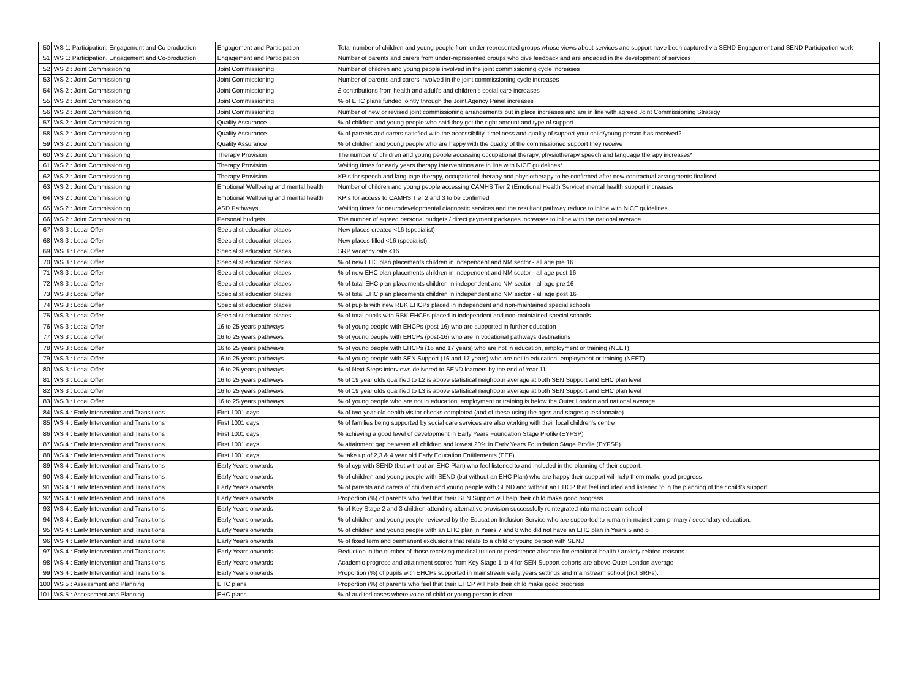| 50 | WS 1: Participation, Engagement and Co-production | Engagement and Participation | Total number of children and young people from under represented groups whose views about services and support have been captured via SEND Engagement and SEND Participation work |
| 51 | WS 1: Participation, Engagement and Co-production | Engagement and Participation | Number of parents and carers from under-represented groups who give feedback and are engaged in the development of services |
| 52 | WS 2 : Joint Commissioning | Joint Commissioning | Number of children and young people involved in the joint commissioning cycle increases |
| 53 | WS 2 : Joint Commissioning | Joint Commissioning | Number of parents and carers involved in the joint commissioning cycle increases |
| 54 | WS 2 : Joint Commissioning | Joint Commissioning | £ contributions from health and adult's and children's social care increases |
| 55 | WS 2 : Joint Commissioning | Joint Commissioning | % of EHC plans funded jointly through the Joint Agency Panel increases |
| 56 | WS 2 : Joint Commissioning | Joint Commissioning | Number of new or revised joint commissioning arrangements put in place increases and are in line with agreed Joint Commissioning Strategy |
| 57 | WS 2 : Joint Commissioning | Quality Assurance | % of children and young people who said they got the right amount and type of support |
| 58 | WS 2 : Joint Commissioning | Quality Assurance | % of parents and carers satisfied with the accessibility, timeliness and quality of support your child/young person has received? |
| 59 | WS 2 : Joint Commissioning | Quality Assurance | % of children and young people who are happy with the quality of the commissioned support they receive |
| 60 | WS 2 : Joint Commissioning | Therapy Provision | The number of children and young people accessing occupational therapy, physiotherapy speech and language therapy increases* |
| 61 | WS 2 : Joint Commissioning | Therapy Provision | Waiting times for early years therapy interventions are in line with NICE guidelines* |
| 62 | WS 2 : Joint Commissioning | Therapy Provision | KPIs for speech and language therapy, occupational therapy and physiotherapy to be confirmed after new contractual arrangments finalised |
| 63 | WS 2 : Joint Commissioning | Emotional Wellbeing and mental health | Number of children and young people accessing CAMHS Tier 2 (Emotional Health Service) mental health support increases |
| 64 | WS 2 : Joint Commissioning | Emotional Wellbeing and mental health | KPIs for access to CAMHS Tier 2 and 3 to be confirmed |
| 65 | WS 2 : Joint Commissioning | ASD Pathways | Waiting times for neurodevelopmental diagnostic services and the resultant pathway reduce to inline with NICE guidelines |
| 66 | WS 2 : Joint Commissioning | Personal budgets | The number of agreed personal budgets / direct payment packages increases to inline with the national average |
| 67 | WS 3 : Local Offer | Specialist education places | New places created <16 (specialist) |
| 68 | WS 3 : Local Offer | Specialist education places | New places filled <16 (specialist) |
| 69 | WS 3 : Local Offer | Specialist education places | SRP vacancy rate <16 |
| 70 | WS 3 : Local Offer | Specialist education places | % of new EHC plan placements children in independent and NM sector - all age pre 16 |
| 71 | WS 3 : Local Offer | Specialist education places | % of new EHC plan placements children in independent and NM sector - all age post 16 |
| 72 | WS 3 : Local Offer | Specialist education places | % of total EHC plan placements children in independent and NM sector - all age pre 16 |
| 73 | WS 3 : Local Offer | Specialist education places | % of total EHC plan placements children in independent and NM sector - all age post 16 |
| 74 | WS 3 : Local Offer | Specialist education places | % of pupils with new RBK EHCPs placed in independent and non-maintained special schools |
| 75 | WS 3 : Local Offer | Specialist education places | % of total pupils with RBK EHCPs placed in independent and non-maintained special schools |
| 76 | WS 3 : Local Offer | 16 to 25 years pathways | % of young people with EHCPs (post-16) who are supported in further education |
| 77 | WS 3 : Local Offer | 16 to 25 years pathways | % of young people with EHCPs (post-16) who are in vocational pathways destinations |
| 78 | WS 3 : Local Offer | 16 to 25 years pathways | % of young people with EHCPs (16 and 17 years) who are not in education, employment or training (NEET) |
| 79 | WS 3 : Local Offer | 16 to 25 years pathways | % of young people with SEN Support (16 and 17 years) who are not in education, employment or training (NEET) |
| 80 | WS 3 : Local Offer | 16 to 25 years pathways | % of Next Steps interviews delivered to SEND learners by the end of Year 11 |
| 81 | WS 3 : Local Offer | 16 to 25 years pathways | % of 19 year olds qualified to L2 is above statistical neighbour average at both SEN Support and EHC plan level |
| 82 | WS 3 : Local Offer | 16 to 25 years pathways | % of 19 year olds qualified to L3 is above statistical neighbour average at both SEN Support and EHC plan level |
| 83 | WS 3 : Local Offer | 16 to 25 years pathways | % of young people who are not in education, employment or training is below the Outer London and national average |
| 84 | WS 4 : Early Intervention and Transitions | First 1001 days | % of two-year-old health visitor checks completed (and of these using the ages and stages questionnaire) |
| 85 | WS 4 : Early Intervention and Transitions | First 1001 days | % of families being supported by social care services are also working with their local children’s centre |
| 86 | WS 4 : Early Intervention and Transitions | First 1001 days | % achieving a good level of development in Early Years Foundation Stage Profile (EYFSP) |
| 87 | WS 4 : Early Intervention and Transitions | First 1001 days | % attainment gap between all children and lowest 20% in Early Years Foundation Stage Profile (EYFSP) |
| 88 | WS 4 : Early Intervention and Transitions | First 1001 days | % take up of 2,3 & 4 year old Early Education Entitlements (EEF) |
| 89 | WS 4 : Early Intervention and Transitions | Early Years onwards | % of cyp with SEND (but without an EHC Plan) who feel listened to and included in the planning of their support. |
| 90 | WS 4 : Early Intervention and Transitions | Early Years onwards | % of children and young people with SEND (but without an EHC Plan) who are happy their support will help them make good progress |
| 91 | WS 4 : Early Intervention and Transitions | Early Years onwards | % of parents and carers of children and young people with SEND and without an EHCP that feel included and listened to in the planning of their child’s support |
| 92 | WS 4 : Early Intervention and Transitions | Early Years onwards | Proportion (%) of parents who feel that their SEN Support will help their child make good progress |
| 93 | WS 4 : Early Intervention and Transitions | Early Years onwards | % of Key Stage 2 and 3 children attending alternative provision successfully reintegrated into mainstream school |
| 94 | WS 4 : Early Intervention and Transitions | Early Years onwards | % of children and young people reviewed by the Education Inclusion Service who are supported to remain in mainstream primary / secondary education. |
| 95 | WS 4 : Early Intervention and Transitions | Early Years onwards | % of children and young people with an EHC plan in Years 7 and 8 who did not have an EHC plan in Years 5 and 6 |
| 96 | WS 4 : Early Intervention and Transitions | Early Years onwards | % of fixed term and permanent exclusions that relate to a child or young person with SEND |
| 97 | WS 4 : Early Intervention and Transitions | Early Years onwards | Reduction in the number of those receiving medical tuition or persistence absence for emotional health / anxiety related reasons |
| 98 | WS 4 : Early Intervention and Transitions | Early Years onwards | Academic progress and attainment scores from Key Stage 1 to 4 for SEN Support cohorts are above Outer London average |
| 99 | WS 4 : Early Intervention and Transitions | Early Years onwards | Proportion (%) of pupils with EHCPs supported in mainstream early years settings and mainstream school (not SRPs). |
| 100 | WS 5 : Assessment and Planning | EHC plans | Proportion (%) of parents who feel that their EHCP will help their child make good progress |
| 101 | WS 5 : Assessment and Planning | EHC plans | % of audited cases where voice of child or young person is clear |